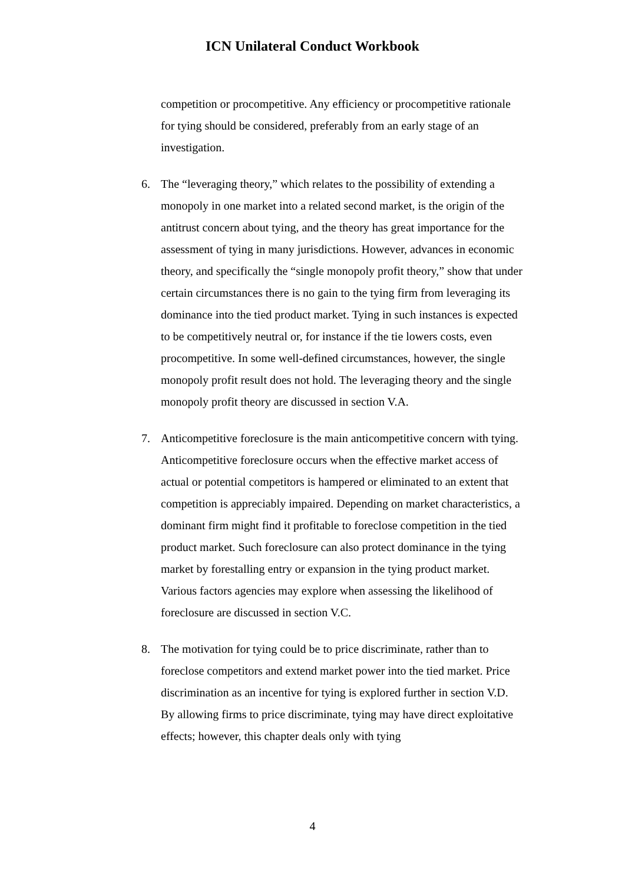ICN Unilateral Conduct Workbook
competition or procompetitive. Any efficiency or procompetitive rationale for tying should be considered, preferably from an early stage of an investigation.
6. The “leveraging theory,” which relates to the possibility of extending a monopoly in one market into a related second market, is the origin of the antitrust concern about tying, and the theory has great importance for the assessment of tying in many jurisdictions. However, advances in economic theory, and specifically the “single monopoly profit theory,” show that under certain circumstances there is no gain to the tying firm from leveraging its dominance into the tied product market. Tying in such instances is expected to be competitively neutral or, for instance if the tie lowers costs, even procompetitive. In some well-defined circumstances, however, the single monopoly profit result does not hold. The leveraging theory and the single monopoly profit theory are discussed in section V.A.
7. Anticompetitive foreclosure is the main anticompetitive concern with tying. Anticompetitive foreclosure occurs when the effective market access of actual or potential competitors is hampered or eliminated to an extent that competition is appreciably impaired. Depending on market characteristics, a dominant firm might find it profitable to foreclose competition in the tied product market. Such foreclosure can also protect dominance in the tying market by forestalling entry or expansion in the tying product market. Various factors agencies may explore when assessing the likelihood of foreclosure are discussed in section V.C.
8. The motivation for tying could be to price discriminate, rather than to foreclose competitors and extend market power into the tied market. Price discrimination as an incentive for tying is explored further in section V.D. By allowing firms to price discriminate, tying may have direct exploitative effects; however, this chapter deals only with tying
4